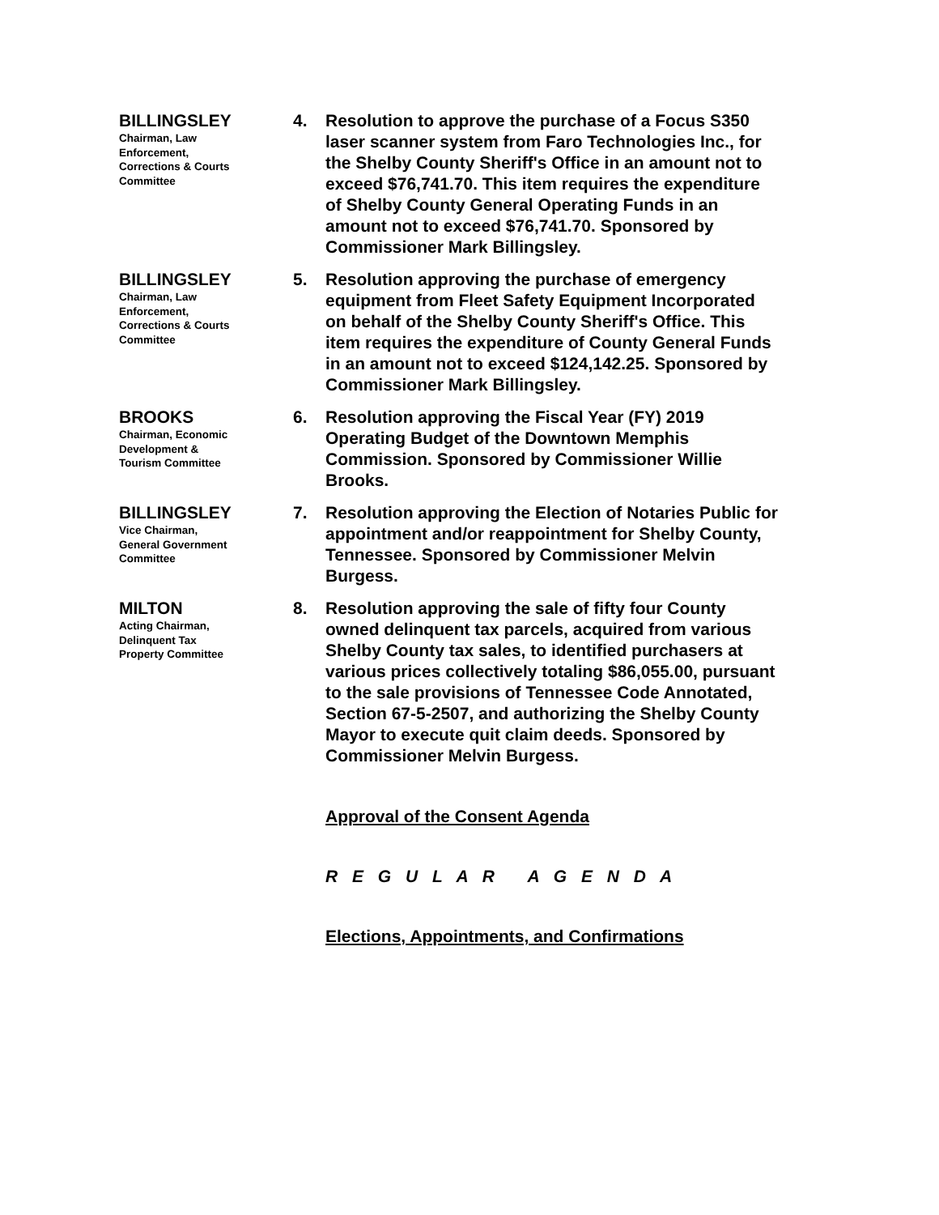BILLINGSLEY
Chairman, Law
Enforcement,
Corrections & Courts
Committee
4. Resolution to approve the purchase of a Focus S350 laser scanner system from Faro Technologies Inc., for the Shelby County Sheriff's Office in an amount not to exceed $76,741.70. This item requires the expenditure of Shelby County General Operating Funds in an amount not to exceed $76,741.70. Sponsored by Commissioner Mark Billingsley.
BILLINGSLEY
Chairman, Law
Enforcement,
Corrections & Courts
Committee
5. Resolution approving the purchase of emergency equipment from Fleet Safety Equipment Incorporated on behalf of the Shelby County Sheriff's Office. This item requires the expenditure of County General Funds in an amount not to exceed $124,142.25. Sponsored by Commissioner Mark Billingsley.
BROOKS
Chairman, Economic
Development &
Tourism Committee
6. Resolution approving the Fiscal Year (FY) 2019 Operating Budget of the Downtown Memphis Commission. Sponsored by Commissioner Willie Brooks.
BILLINGSLEY
Vice Chairman,
General Government
Committee
7. Resolution approving the Election of Notaries Public for appointment and/or reappointment for Shelby County, Tennessee. Sponsored by Commissioner Melvin Burgess.
MILTON
Acting Chairman,
Delinquent Tax
Property Committee
8. Resolution approving the sale of fifty four County owned delinquent tax parcels, acquired from various Shelby County tax sales, to identified purchasers at various prices collectively totaling $86,055.00, pursuant to the sale provisions of Tennessee Code Annotated, Section 67-5-2507, and authorizing the Shelby County Mayor to execute quit claim deeds. Sponsored by Commissioner Melvin Burgess.
Approval of the Consent Agenda
R E G U L A R A G E N D A
Elections, Appointments, and Confirmations